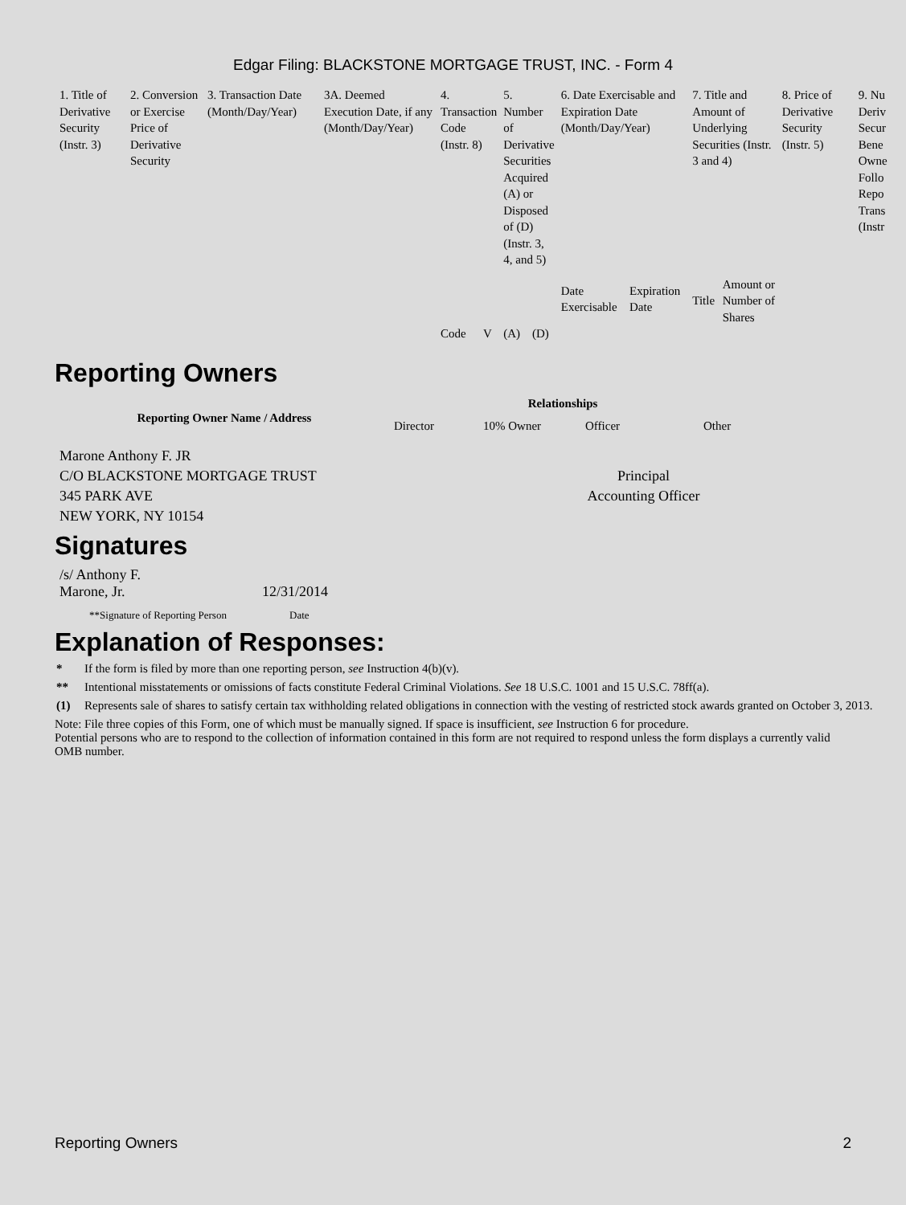Edgar Filing: BLACKSTONE MORTGAGE TRUST, INC. - Form 4
| 1. Title of Derivative Security (Instr. 3) | 2. Conversion or Exercise Price of Derivative Security | 3. Transaction Date (Month/Day/Year) | 3A. Deemed Execution Date, if any (Month/Day/Year) | 4. Transaction Code (Instr. 8) | | 5. Number of Derivative Securities Acquired (A) or Disposed of (D) (Instr. 3, 4, and 5) | | 6. Date Exercisable and Expiration Date (Month/Day/Year) | | 7. Title and Amount of Underlying Securities (Instr. 3 and 4) | | 8. Price of Derivative Security (Instr. 5) | 9. Nu Deriv Secur Bene Owne Follo Repo Trans (Instr |
| | | | | | | | | Date Exercisable | Expiration Date | Title | Amount or Number of Shares | | |
| | | | | Code | V | (A) | (D) | | | | | | |
Reporting Owners
| Reporting Owner Name / Address | Relationships | | | |
| --- | --- | --- | --- | --- |
| | Director | 10% Owner | Officer | Other |
| Marone Anthony F. JR C/O BLACKSTONE MORTGAGE TRUST 345 PARK AVE NEW YORK, NY 10154 | | | Principal Accounting Officer | |
Signatures
| /s/ Anthony F. Marone, Jr. | 12/31/2014 |
| **Signature of Reporting Person | Date |
Explanation of Responses:
* If the form is filed by more than one reporting person, see Instruction 4(b)(v).
** Intentional misstatements or omissions of facts constitute Federal Criminal Violations. See 18 U.S.C. 1001 and 15 U.S.C. 78ff(a).
(1) Represents sale of shares to satisfy certain tax withholding related obligations in connection with the vesting of restricted stock awards granted on October 3, 2013.
Note: File three copies of this Form, one of which must be manually signed. If space is insufficient, see Instruction 6 for procedure.
Potential persons who are to respond to the collection of information contained in this form are not required to respond unless the form displays a currently valid OMB number.
Reporting Owners 2